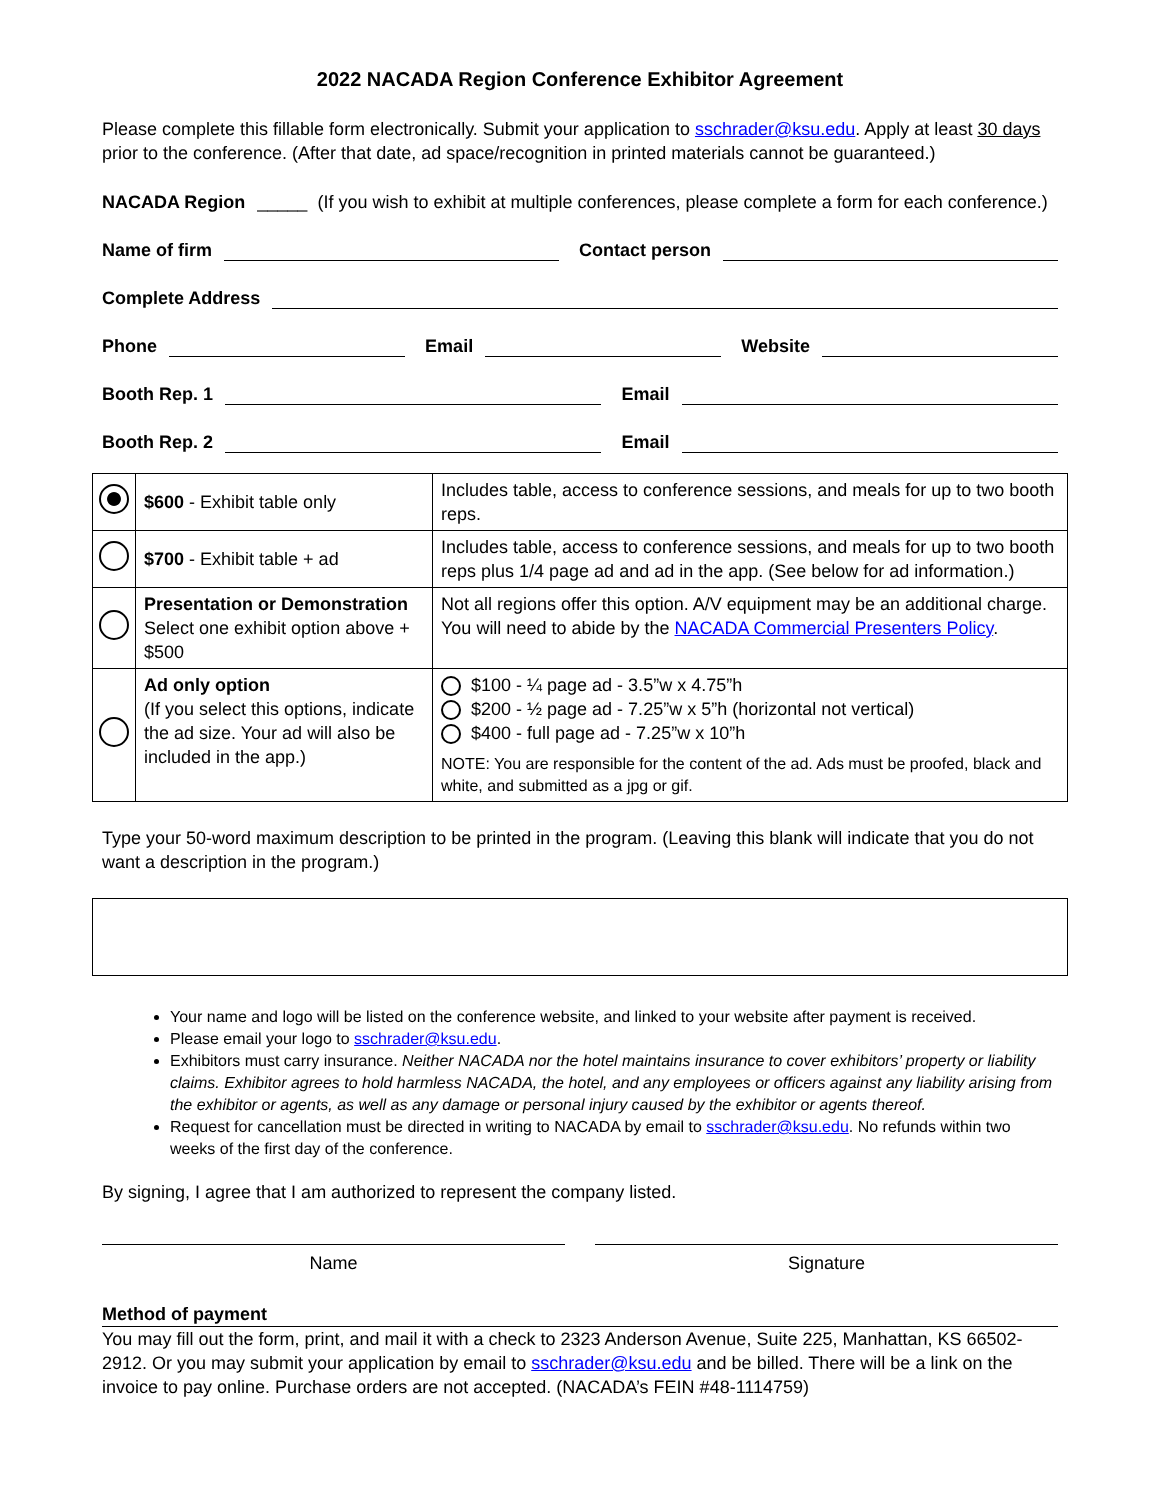2022 NACADA Region Conference Exhibitor Agreement
Please complete this fillable form electronically. Submit your application to sschrader@ksu.edu. Apply at least 30 days prior to the conference. (After that date, ad space/recognition in printed materials cannot be guaranteed.)
NACADA Region _____ (If you wish to exhibit at multiple conferences, please complete a form for each conference.)
Name of firm Contact person
Complete Address
Phone Email Website
Booth Rep. 1 Email
Booth Rep. 2 Email
| | $600 - Exhibit table only | Includes table, access to conference sessions, and meals for up to two booth reps. |
| | $700 - Exhibit table + ad | Includes table, access to conference sessions, and meals for up to two booth reps plus 1/4 page ad and ad in the app. (See below for ad information.) |
| | Presentation or Demonstration Select one exhibit option above + $500 | Not all regions offer this option. A/V equipment may be an additional charge. You will need to abide by the NACADA Commercial Presenters Policy . |
| | Ad only option (If you select this options, indicate the ad size. Your ad will also be included in the app.) | $100 - ¼ page ad - 3.5”w x 4.75”h $200 - ½ page ad - 7.25”w x 5”h (horizontal not vertical) $400 - full page ad - 7.25”w x 10”h NOTE: You are responsible for the content of the ad. Ads must be proofed, black and white, and submitted as a jpg or gif. |
Type your 50-word maximum description to be printed in the program. (Leaving this blank will indicate that you do not want a description in the program.)
Your name and logo will be listed on the conference website, and linked to your website after payment is received.
Please email your logo to sschrader@ksu.edu.
Exhibitors must carry insurance. Neither NACADA nor the hotel maintains insurance to cover exhibitors’ property or liability claims. Exhibitor agrees to hold harmless NACADA, the hotel, and any employees or officers against any liability arising from the exhibitor or agents, as well as any damage or personal injury caused by the exhibitor or agents thereof.
Request for cancellation must be directed in writing to NACADA by email to sschrader@ksu.edu. No refunds within two weeks of the first day of the conference.
By signing, I agree that I am authorized to represent the company listed.
Name Signature
Method of payment
You may fill out the form, print, and mail it with a check to 2323 Anderson Avenue, Suite 225, Manhattan, KS 66502-2912. Or you may submit your application by email to sschrader@ksu.edu and be billed. There will be a link on the invoice to pay online. Purchase orders are not accepted. (NACADA’s FEIN #48-1114759)